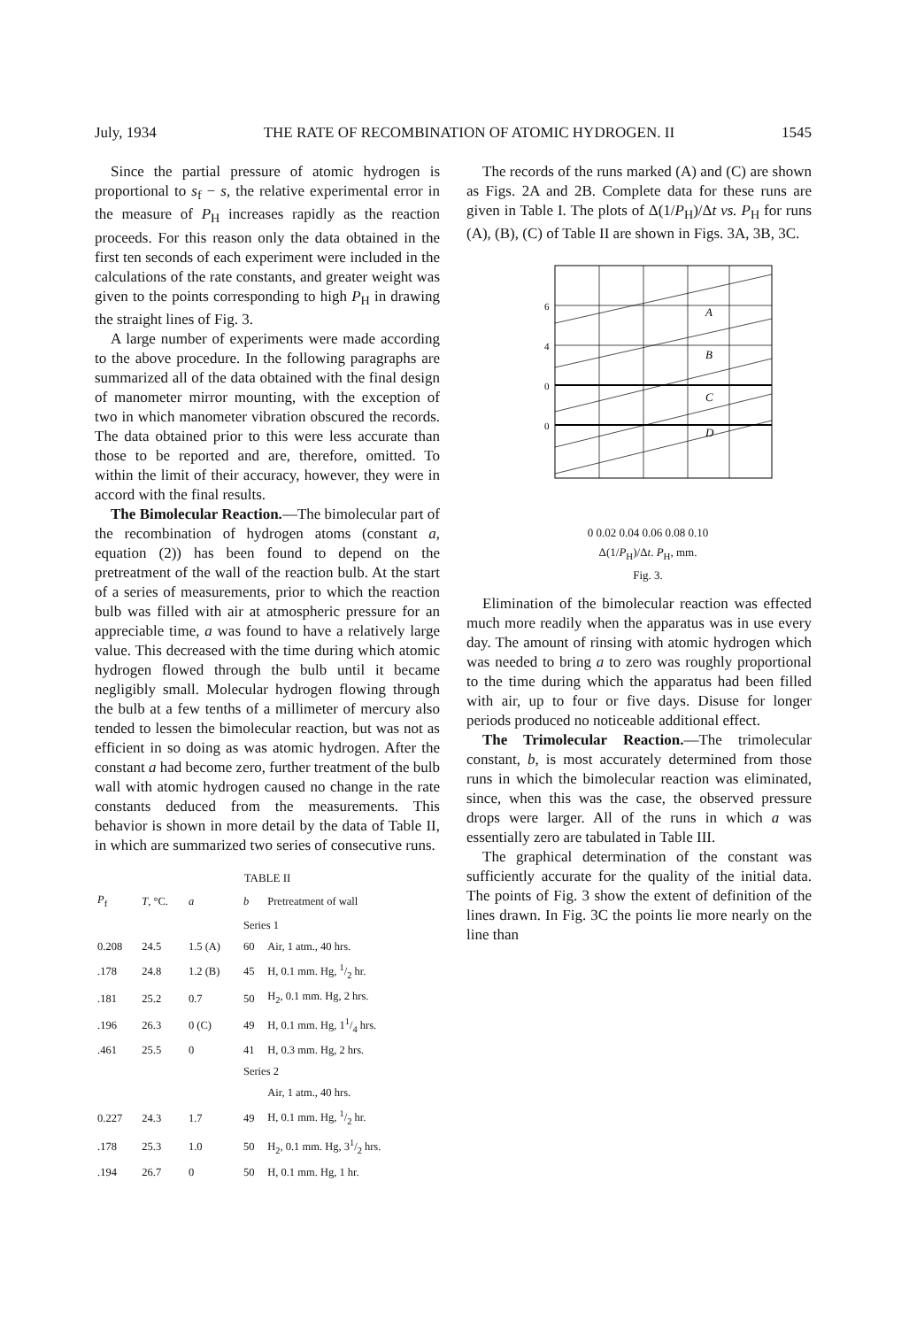July, 1934 THE RATE OF RECOMBINATION OF ATOMIC HYDROGEN. II 1545
Since the partial pressure of atomic hydrogen is proportional to s<sub>f</sub> − s, the relative experimental error in the measure of P<sub>H</sub> increases rapidly as the reaction proceeds. For this reason only the data obtained in the first ten seconds of each experiment were included in the calculations of the rate constants, and greater weight was given to the points corresponding to high P<sub>H</sub> in drawing the straight lines of Fig. 3.
A large number of experiments were made according to the above procedure. In the following paragraphs are summarized all of the data obtained with the final design of manometer mirror mounting, with the exception of two in which manometer vibration obscured the records. The data obtained prior to this were less accurate than those to be reported and are, therefore, omitted. To within the limit of their accuracy, however, they were in accord with the final results.
The Bimolecular Reaction.—The bimolecular part of the recombination of hydrogen atoms (constant a, equation (2)) has been found to depend on the pretreatment of the wall of the reaction bulb. At the start of a series of measurements, prior to which the reaction bulb was filled with air at atmospheric pressure for an appreciable time, a was found to have a relatively large value. This decreased with the time during which atomic hydrogen flowed through the bulb until it became negligibly small. Molecular hydrogen flowing through the bulb at a few tenths of a millimeter of mercury also tended to lessen the bimolecular reaction, but was not as efficient in so doing as was atomic hydrogen. After the constant a had become zero, further treatment of the bulb wall with atomic hydrogen caused no change in the rate constants deduced from the measurements. This behavior is shown in more detail by the data of Table II, in which are summarized two series of consecutive runs.
| TABLE II | | | | |
| P<sub>f</sub> | T , °C. | a | b | Pretreatment of wall |
| | | | Series 1 | |
| 0.208 | 24.5 | 1.5 (A) | 60 | Air, 1 atm., 40 hrs. |
| .178 | 24.8 | 1.2 (B) | 45 | H, 0.1 mm. Hg, 1/2 hr. |
| .181 | 25.2 | 0.7 | 50 | H<sub>2</sub>, 0.1 mm. Hg, 2 hrs. |
| .196 | 26.3 | 0 (C) | 49 | H, 0.1 mm. Hg, 11/4 hrs. |
| .461 | 25.5 | 0 | 41 | H, 0.3 mm. Hg, 2 hrs. |
| | | | Series 2 | |
| | | | | Air, 1 atm., 40 hrs. |
| 0.227 | 24.3 | 1.7 | 49 | H, 0.1 mm. Hg, 1/2 hr. |
| .178 | 25.3 | 1.0 | 50 | H<sub>2</sub>, 0.1 mm. Hg, 31/2 hrs. |
| .194 | 26.7 | 0 | 50 | H, 0.1 mm. Hg, 1 hr. |
The records of the runs marked (A) and (C) are shown as Figs. 2A and 2B. Complete data for these runs are given in Table I. The plots of Δ(1/P<sub>H</sub>)/Δt vs. P<sub>H</sub> for runs (A), (B), (C) of Table II are shown in Figs. 3A, 3B, 3C.
6
4
0
0
A
B
C
D
0 0.02 0.04 0.06 0.08 0.10
Δ(1/P<sub>H</sub>)/Δt. P<sub>H</sub>, mm.
Fig. 3.
Elimination of the bimolecular reaction was effected much more readily when the apparatus was in use every day. The amount of rinsing with atomic hydrogen which was needed to bring a to zero was roughly proportional to the time during which the apparatus had been filled with air, up to four or five days. Disuse for longer periods produced no noticeable additional effect.
The Trimolecular Reaction.—The trimolecular constant, b, is most accurately determined from those runs in which the bimolecular reaction was eliminated, since, when this was the case, the observed pressure drops were larger. All of the runs in which a was essentially zero are tabulated in Table III.
The graphical determination of the constant was sufficiently accurate for the quality of the initial data. The points of Fig. 3 show the extent of definition of the lines drawn. In Fig. 3C the points lie more nearly on the line than